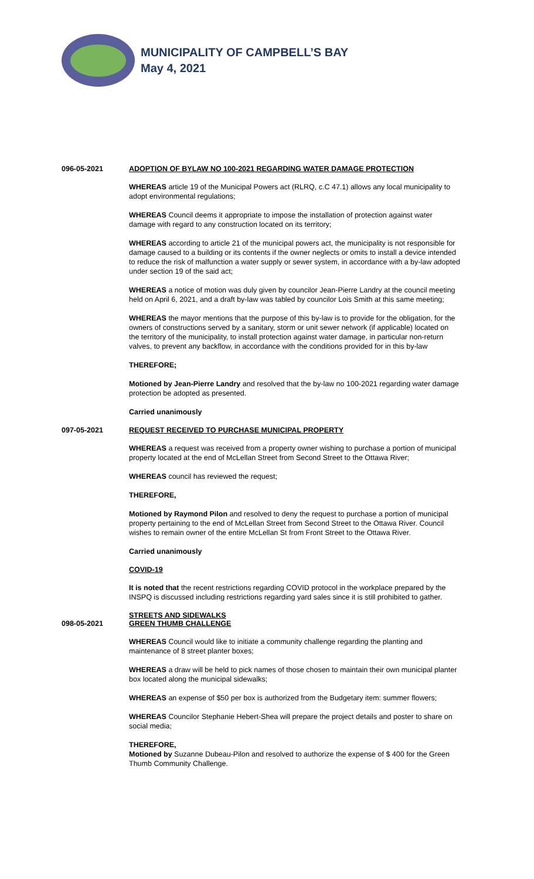MUNICIPALITY OF CAMPBELL’S BAY
May 4, 2021
096-05-2021 ADOPTION OF BYLAW NO 100-2021 REGARDING WATER DAMAGE PROTECTION
WHEREAS article 19 of the Municipal Powers act (RLRQ, c.C 47.1) allows any local municipality to adopt environmental regulations;
WHEREAS Council deems it appropriate to impose the installation of protection against water damage with regard to any construction located on its territory;
WHEREAS according to article 21 of the municipal powers act, the municipality is not responsible for damage caused to a building or its contents if the owner neglects or omits to install a device intended to reduce the risk of malfunction a water supply or sewer system, in accordance with a by-law adopted under section 19 of the said act;
WHEREAS a notice of motion was duly given by councilor Jean-Pierre Landry at the council meeting held on April 6, 2021, and a draft by-law was tabled by councilor Lois Smith at this same meeting;
WHEREAS the mayor mentions that the purpose of this by-law is to provide for the obligation, for the owners of constructions served by a sanitary, storm or unit sewer network (if applicable) located on the territory of the municipality, to install protection against water damage, in particular non-return valves, to prevent any backflow, in accordance with the conditions provided for in this by-law
THEREFORE;
Motioned by Jean-Pierre Landry and resolved that the by-law no 100-2021 regarding water damage protection be adopted as presented.
Carried unanimously
097-05-2021 REQUEST RECEIVED TO PURCHASE MUNICIPAL PROPERTY
WHEREAS a request was received from a property owner wishing to purchase a portion of municipal property located at the end of McLellan Street from Second Street to the Ottawa River;
WHEREAS council has reviewed the request;
THEREFORE,
Motioned by Raymond Pilon and resolved to deny the request to purchase a portion of municipal property pertaining to the end of McLellan Street from Second Street to the Ottawa River. Council wishes to remain owner of the entire McLellan St from Front Street to the Ottawa River.
Carried unanimously
COVID-19
It is noted that the recent restrictions regarding COVID protocol in the workplace prepared by the INSPQ is discussed including restrictions regarding yard sales since it is still prohibited to gather.
098-05-2021 STREETS AND SIDEWALKS
GREEN THUMB CHALLENGE
WHEREAS Council would like to initiate a community challenge regarding the planting and maintenance of 8 street planter boxes;
WHEREAS a draw will be held to pick names of those chosen to maintain their own municipal planter box located along the municipal sidewalks;
WHEREAS an expense of $50 per box is authorized from the Budgetary item: summer flowers;
WHEREAS Councilor Stephanie Hebert-Shea will prepare the project details and poster to share on social media;
THEREFORE,
Motioned by Suzanne Dubeau-Pilon and resolved to authorize the expense of $ 400 for the Green Thumb Community Challenge.